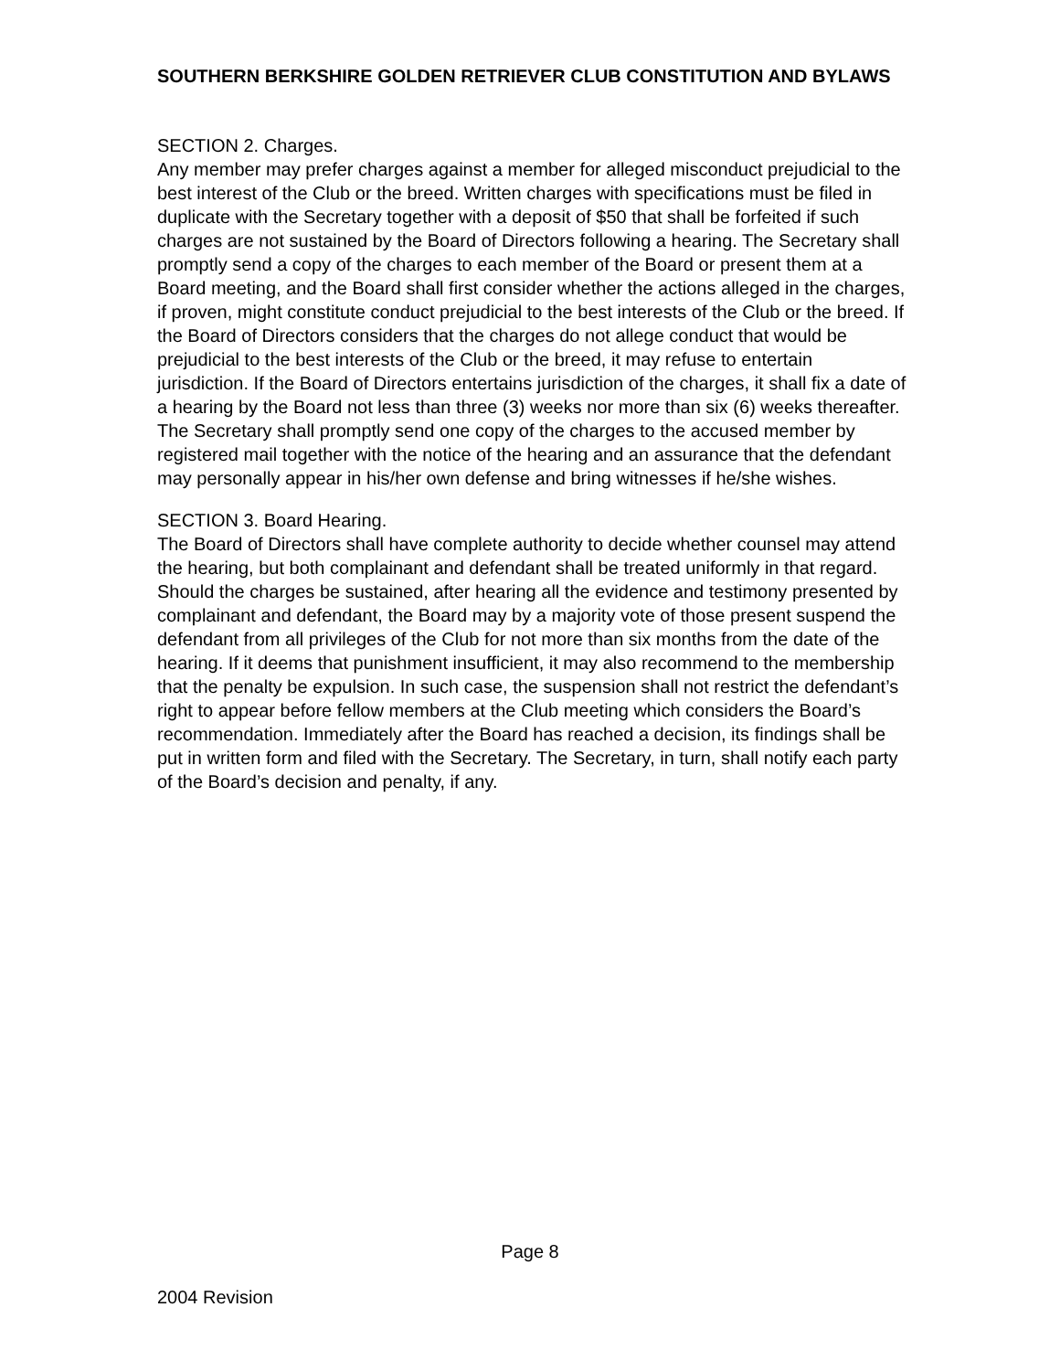SOUTHERN BERKSHIRE GOLDEN RETRIEVER CLUB CONSTITUTION AND BYLAWS
SECTION 2. Charges.
Any member may prefer charges against a member for alleged misconduct prejudicial to the best interest of the Club or the breed. Written charges with specifications must be filed in duplicate with the Secretary together with a deposit of $50 that shall be forfeited if such charges are not sustained by the Board of Directors following a hearing. The Secretary shall promptly send a copy of the charges to each member of the Board or present them at a Board meeting, and the Board shall first consider whether the actions alleged in the charges, if proven, might constitute conduct prejudicial to the best interests of the Club or the breed. If the Board of Directors considers that the charges do not allege conduct that would be prejudicial to the best interests of the Club or the breed, it may refuse to entertain jurisdiction. If the Board of Directors entertains jurisdiction of the charges, it shall fix a date of a hearing by the Board not less than three (3) weeks nor more than six (6) weeks thereafter. The Secretary shall promptly send one copy of the charges to the accused member by registered mail together with the notice of the hearing and an assurance that the defendant may personally appear in his/her own defense and bring witnesses if he/she wishes.
SECTION 3. Board Hearing.
The Board of Directors shall have complete authority to decide whether counsel may attend the hearing, but both complainant and defendant shall be treated uniformly in that regard. Should the charges be sustained, after hearing all the evidence and testimony presented by complainant and defendant, the Board may by a majority vote of those present suspend the defendant from all privileges of the Club for not more than six months from the date of the hearing. If it deems that punishment insufficient, it may also recommend to the membership that the penalty be expulsion. In such case, the suspension shall not restrict the defendant’s right to appear before fellow members at the Club meeting which considers the Board’s recommendation. Immediately after the Board has reached a decision, its findings shall be put in written form and filed with the Secretary. The Secretary, in turn, shall notify each party of the Board’s decision and penalty, if any.
Page 8
2004 Revision